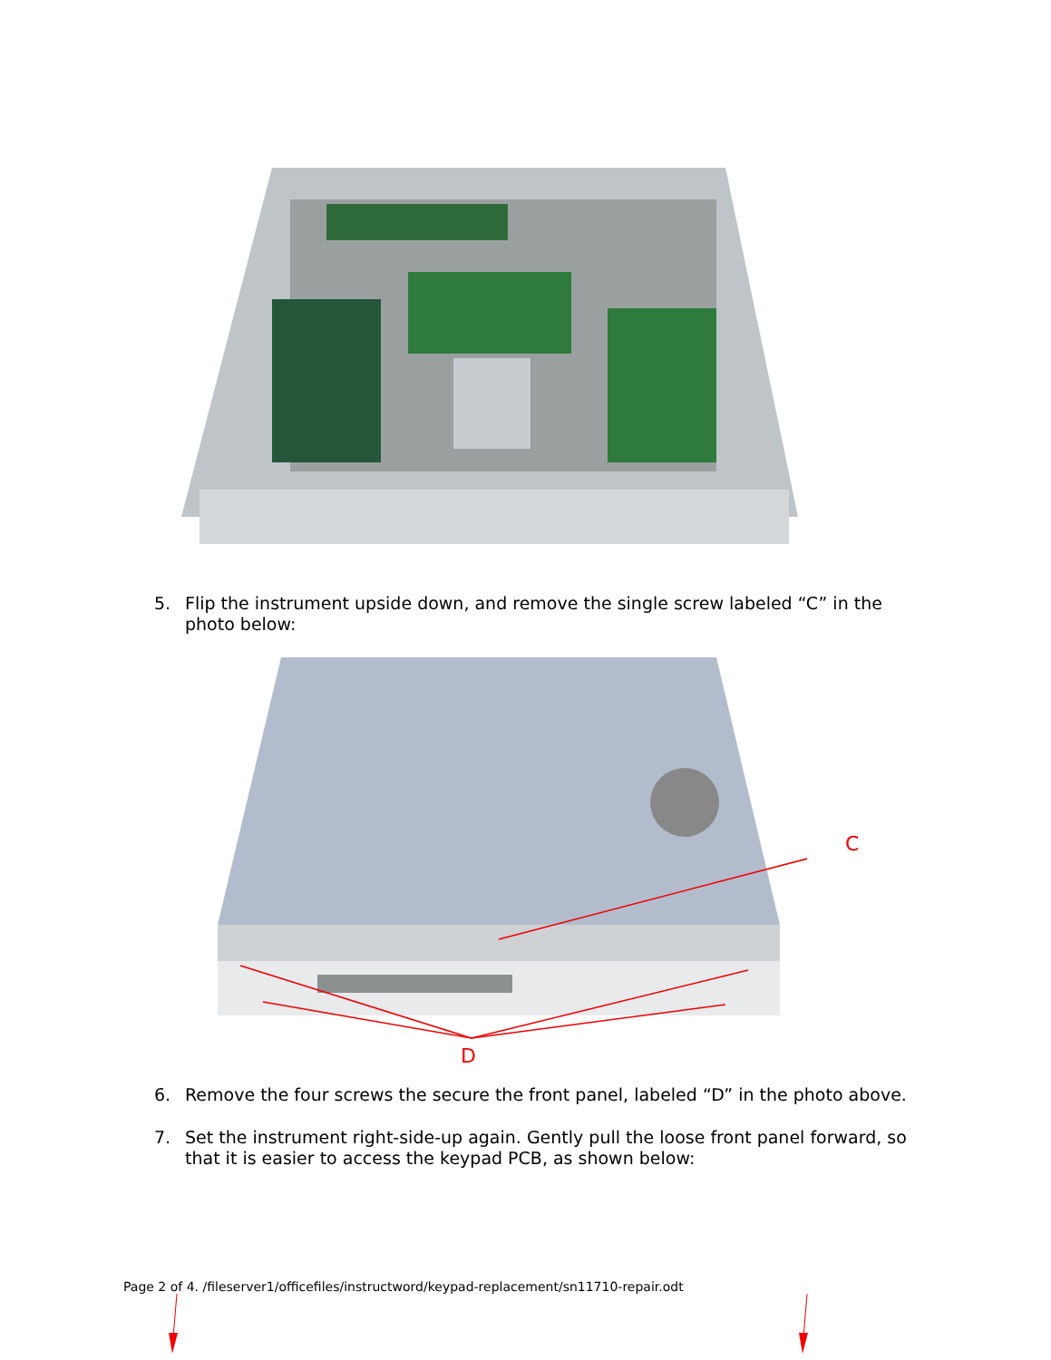5. Flip the instrument upside down, and remove the single screw labeled “C” in the photo below:
C
D
6. Remove the four screws the secure the front panel, labeled “D” in the photo above.
7. Set the instrument right-side-up again. Gently pull the loose front panel forward, so that it is easier to access the keypad PCB, as shown below:
Page 2 of 4. /fileserver1/officefiles/instructword/keypad-replacement/sn11710-repair.odt